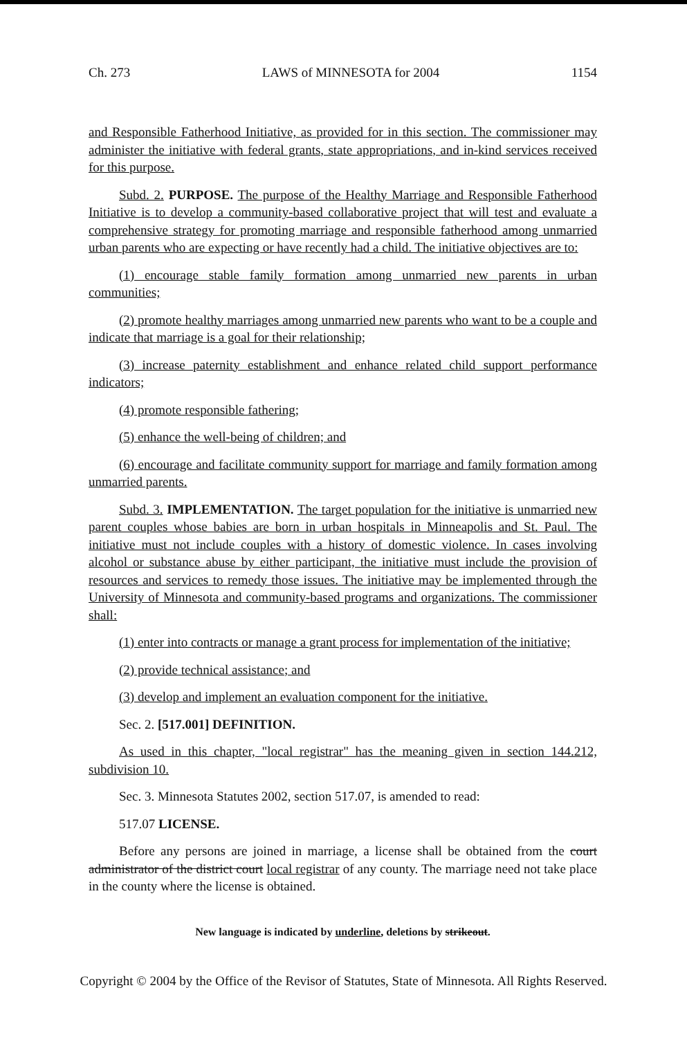Ch. 273 LAWS of MINNESOTA for 2004 1154
and Responsible Fatherhood Initiative, as provided for in this section. The commissioner may administer the initiative with federal grants, state appropriations, and in-kind services received for this purpose.
Subd. 2. PURPOSE. The purpose of the Healthy Marriage and Responsible Fatherhood Initiative is to develop a community-based collaborative project that will test and evaluate a comprehensive strategy for promoting marriage and responsible fatherhood among unmarried urban parents who are expecting or have recently had a child. The initiative objectives are to:
(1) encourage stable family formation among unmarried new parents in urban communities;
(2) promote healthy marriages among unmarried new parents who want to be a couple and indicate that marriage is a goal for their relationship;
(3) increase paternity establishment and enhance related child support performance indicators;
(4) promote responsible fathering;
(5) enhance the well-being of children; and
(6) encourage and facilitate community support for marriage and family formation among unmarried parents.
Subd. 3. IMPLEMENTATION. The target population for the initiative is unmarried new parent couples whose babies are born in urban hospitals in Minneapolis and St. Paul. The initiative must not include couples with a history of domestic violence. In cases involving alcohol or substance abuse by either participant, the initiative must include the provision of resources and services to remedy those issues. The initiative may be implemented through the University of Minnesota and community-based programs and organizations. The commissioner shall:
(1) enter into contracts or manage a grant process for implementation of the initiative;
(2) provide technical assistance; and
(3) develop and implement an evaluation component for the initiative.
Sec. 2. [517.001] DEFINITION.
As used in this chapter, "local registrar" has the meaning given in section 144.212, subdivision 10.
Sec. 3. Minnesota Statutes 2002, section 517.07, is amended to read:
517.07 LICENSE.
Before any persons are joined in marriage, a license shall be obtained from the court administrator of the district court local registrar of any county. The marriage need not take place in the county where the license is obtained.
New language is indicated by underline, deletions by strikeout.
Copyright © 2004 by the Office of the Revisor of Statutes, State of Minnesota. All Rights Reserved.